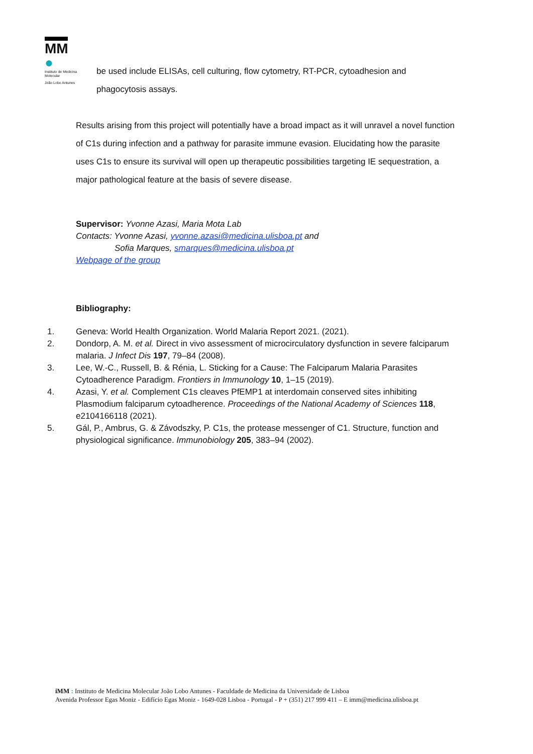MM ●
Instituto de Medicina Molecular
João Lobo Antunes
be used include ELISAs, cell culturing, flow cytometry, RT-PCR, cytoadhesion and phagocytosis assays.
Results arising from this project will potentially have a broad impact as it will unravel a novel function of C1s during infection and a pathway for parasite immune evasion. Elucidating how the parasite uses C1s to ensure its survival will open up therapeutic possibilities targeting IE sequestration, a major pathological feature at the basis of severe disease.
Supervisor: Yvonne Azasi, Maria Mota Lab
Contacts: Yvonne Azasi, yvonne.azasi@medicina.ulisboa.pt and
Sofia Marques, smarques@medicina.ulisboa.pt
Webpage of the group
Bibliography:
1. Geneva: World Health Organization. World Malaria Report 2021. (2021).
2. Dondorp, A. M. et al. Direct in vivo assessment of microcirculatory dysfunction in severe falciparum malaria. J Infect Dis 197, 79–84 (2008).
3. Lee, W.-C., Russell, B. & Rénia, L. Sticking for a Cause: The Falciparum Malaria Parasites Cytoadherence Paradigm. Frontiers in Immunology 10, 1–15 (2019).
4. Azasi, Y. et al. Complement C1s cleaves PfEMP1 at interdomain conserved sites inhibiting Plasmodium falciparum cytoadherence. Proceedings of the National Academy of Sciences 118, e2104166118 (2021).
5. Gál, P., Ambrus, G. & Závodszky, P. C1s, the protease messenger of C1. Structure, function and physiological significance. Immunobiology 205, 383–94 (2002).
iMM : Instituto de Medicina Molecular João Lobo Antunes - Faculdade de Medicina da Universidade de Lisboa
Avenida Professor Egas Moniz - Edifício Egas Moniz - 1649-028 Lisboa - Portugal - P + (351) 217 999 411 – E imm@medicina.ulisboa.pt